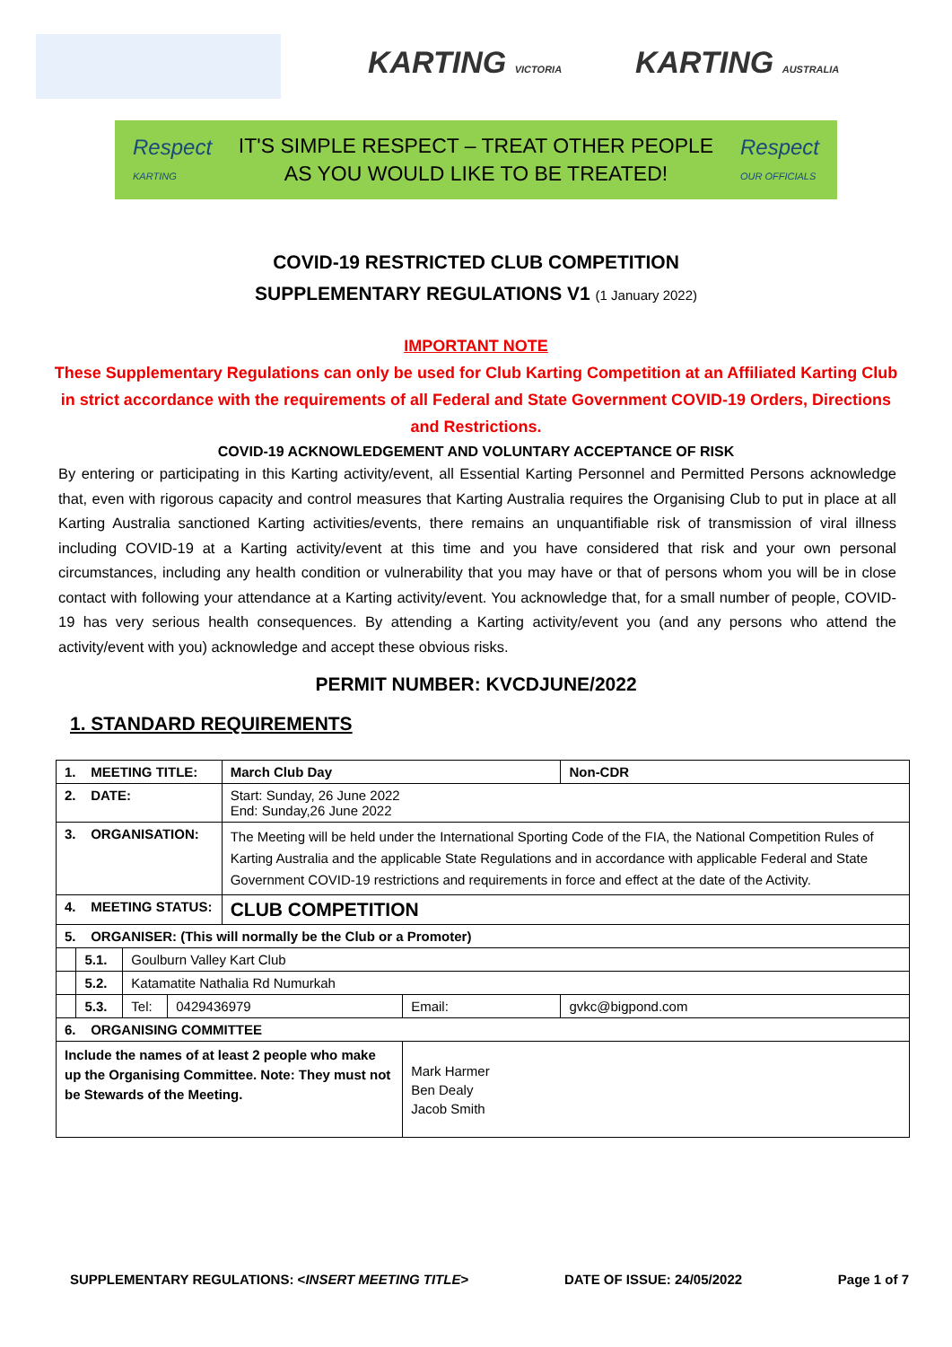KARTING VICTORIA KARTING AUSTRALIA
Respect
KARTING
IT'S SIMPLE RESPECT – TREAT OTHER PEOPLE
AS YOU WOULD LIKE TO BE TREATED!
Respect
OUR OFFICIALS
COVID-19 RESTRICTED CLUB COMPETITION
SUPPLEMENTARY REGULATIONS V1 (1 January 2022)
IMPORTANT NOTE
These Supplementary Regulations can only be used for Club Karting Competition at an Affiliated Karting Club in strict accordance with the requirements of all Federal and State Government COVID-19 Orders, Directions and Restrictions.
COVID-19 ACKNOWLEDGEMENT AND VOLUNTARY ACCEPTANCE OF RISK
By entering or participating in this Karting activity/event, all Essential Karting Personnel and Permitted Persons acknowledge that, even with rigorous capacity and control measures that Karting Australia requires the Organising Club to put in place at all Karting Australia sanctioned Karting activities/events, there remains an unquantifiable risk of transmission of viral illness including COVID-19 at a Karting activity/event at this time and you have considered that risk and your own personal circumstances, including any health condition or vulnerability that you may have or that of persons whom you will be in close contact with following your attendance at a Karting activity/event. You acknowledge that, for a small number of people, COVID-19 has very serious health consequences. By attending a Karting activity/event you (and any persons who attend the activity/event with you) acknowledge and accept these obvious risks.
PERMIT NUMBER: KVCDJUNE/2022
1. STANDARD REQUIREMENTS
| 1. MEETING TITLE: | | | | March Club Day | | | Non-CDR |
| 2. DATE: | | | | Start: Sunday, 26 June 2022 End: Sunday,26 June 2022 | | | |
| 3. ORGANISATION: | | | | The Meeting will be held under the International Sporting Code of the FIA, the National Competition Rules of Karting Australia and the applicable State Regulations and in accordance with applicable Federal and State Government COVID-19 restrictions and requirements in force and effect at the date of the Activity. | | | |
| 4. MEETING STATUS: | | | | CLUB COMPETITION | | | |
| 5. ORGANISER: (This will normally be the Club or a Promoter) | | | | | | | |
| | 5.1. | Goulburn Valley Kart Club | | | | | |
| | 5.2. | Katamatite Nathalia Rd Numurkah | | | | | |
| | 5.3. | Tel: | 0429436979 | | Email: | gvkc@bigpond.com | |
| 6. ORGANISING COMMITTEE | | | | | | | |
| Include the names of at least 2 people who make up the Organising Committee. Note: They must not be Stewards of the Meeting. | | | | | Mark Harmer Ben Dealy Jacob Smith | | |
SUPPLEMENTARY REGULATIONS: <INSERT MEETING TITLE> DATE OF ISSUE: 24/05/2022 Page 1 of 7